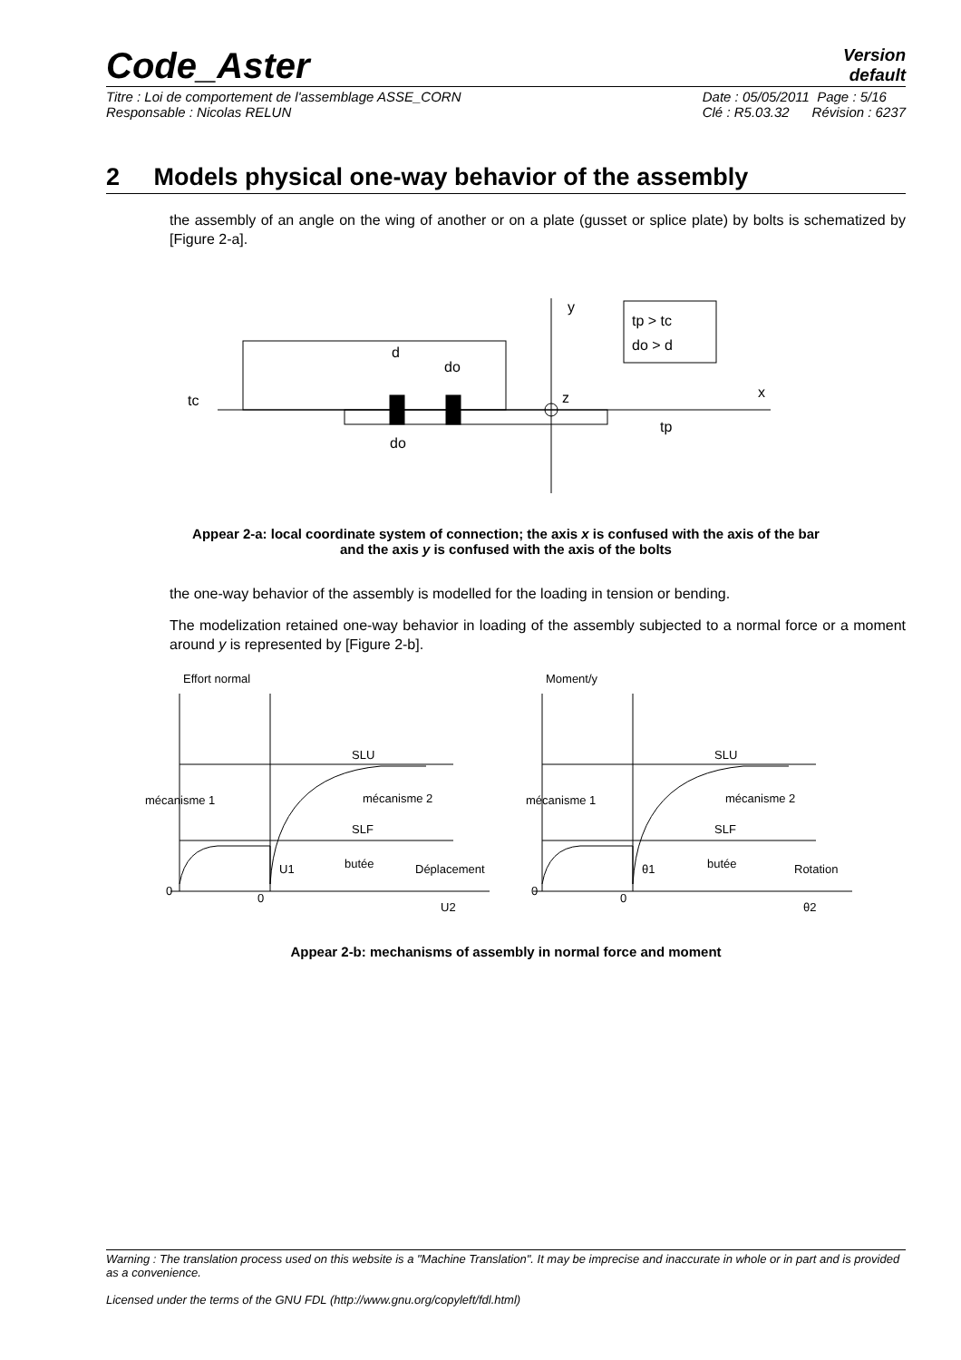Code_Aster
Version
default
Titre : Loi de comportement de l'assemblage ASSE_CORN
Responsable : Nicolas RELUN
Date : 05/05/2011 Page : 5/16
Clé : R5.03.32 Révision : 6237
2 Models physical one-way behavior of the assembly
the assembly of an angle on the wing of another or on a plate (gusset or splice plate) by bolts is schematized by [Figure 2-a].
y
tp > tc
do > d
d
do
tc
z
x
tp
do
Appear 2-a: local coordinate system of connection; the axis x is confused with the axis of the bar
and the axis y is confused with the axis of the bolts
the one-way behavior of the assembly is modelled for the loading in tension or bending.
The modelization retained one-way behavior in loading of the assembly subjected to a normal force or a moment around y is represented by [Figure 2-b].
Effort normal
SLU
mécanisme 2
mécanisme 1
SLF
butée
Déplacement
U1
0
0
U2
Moment/y
SLU
mécanisme 2
mécanisme 1
SLF
butée
Rotation
θ1
0
0
θ2
Appear 2-b: mechanisms of assembly in normal force and moment
Warning : The translation process used on this website is a "Machine Translation". It may be imprecise and inaccurate in whole or in part and is provided as a convenience.
Licensed under the terms of the GNU FDL (http://www.gnu.org/copyleft/fdl.html)